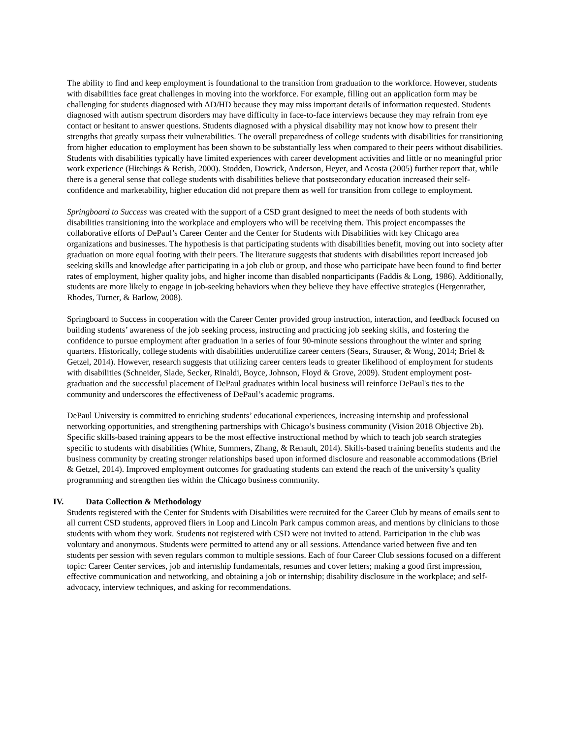The ability to find and keep employment is foundational to the transition from graduation to the workforce. However, students with disabilities face great challenges in moving into the workforce. For example, filling out an application form may be challenging for students diagnosed with AD/HD because they may miss important details of information requested. Students diagnosed with autism spectrum disorders may have difficulty in face-to-face interviews because they may refrain from eye contact or hesitant to answer questions. Students diagnosed with a physical disability may not know how to present their strengths that greatly surpass their vulnerabilities. The overall preparedness of college students with disabilities for transitioning from higher education to employment has been shown to be substantially less when compared to their peers without disabilities. Students with disabilities typically have limited experiences with career development activities and little or no meaningful prior work experience (Hitchings & Retish, 2000). Stodden, Dowrick, Anderson, Heyer, and Acosta (2005) further report that, while there is a general sense that college students with disabilities believe that postsecondary education increased their self-confidence and marketability, higher education did not prepare them as well for transition from college to employment.
Springboard to Success was created with the support of a CSD grant designed to meet the needs of both students with disabilities transitioning into the workplace and employers who will be receiving them. This project encompasses the collaborative efforts of DePaul’s Career Center and the Center for Students with Disabilities with key Chicago area organizations and businesses. The hypothesis is that participating students with disabilities benefit, moving out into society after graduation on more equal footing with their peers. The literature suggests that students with disabilities report increased job seeking skills and knowledge after participating in a job club or group, and those who participate have been found to find better rates of employment, higher quality jobs, and higher income than disabled nonparticipants (Faddis & Long, 1986). Additionally, students are more likely to engage in job-seeking behaviors when they believe they have effective strategies (Hergenrather, Rhodes, Turner, & Barlow, 2008).
Springboard to Success in cooperation with the Career Center provided group instruction, interaction, and feedback focused on building students’ awareness of the job seeking process, instructing and practicing job seeking skills, and fostering the confidence to pursue employment after graduation in a series of four 90-minute sessions throughout the winter and spring quarters. Historically, college students with disabilities underutilize career centers (Sears, Strauser, & Wong, 2014; Briel & Getzel, 2014). However, research suggests that utilizing career centers leads to greater likelihood of employment for students with disabilities (Schneider, Slade, Secker, Rinaldi, Boyce, Johnson, Floyd & Grove, 2009). Student employment post-graduation and the successful placement of DePaul graduates within local business will reinforce DePaul's ties to the community and underscores the effectiveness of DePaul’s academic programs.
DePaul University is committed to enriching students’ educational experiences, increasing internship and professional networking opportunities, and strengthening partnerships with Chicago’s business community (Vision 2018 Objective 2b). Specific skills-based training appears to be the most effective instructional method by which to teach job search strategies specific to students with disabilities (White, Summers, Zhang, & Renault, 2014). Skills-based training benefits students and the business community by creating stronger relationships based upon informed disclosure and reasonable accommodations (Briel & Getzel, 2014). Improved employment outcomes for graduating students can extend the reach of the university’s quality programming and strengthen ties within the Chicago business community.
IV. Data Collection & Methodology
Students registered with the Center for Students with Disabilities were recruited for the Career Club by means of emails sent to all current CSD students, approved fliers in Loop and Lincoln Park campus common areas, and mentions by clinicians to those students with whom they work. Students not registered with CSD were not invited to attend. Participation in the club was voluntary and anonymous. Students were permitted to attend any or all sessions. Attendance varied between five and ten students per session with seven regulars common to multiple sessions. Each of four Career Club sessions focused on a different topic: Career Center services, job and internship fundamentals, resumes and cover letters; making a good first impression, effective communication and networking, and obtaining a job or internship; disability disclosure in the workplace; and self-advocacy, interview techniques, and asking for recommendations.